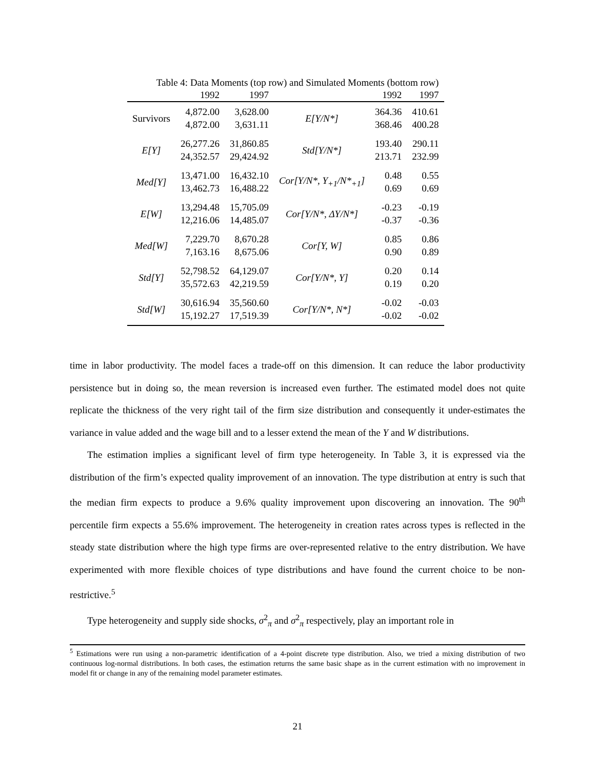Table 4: Data Moments (top row) and Simulated Moments (bottom row)
| | 1992 | 1997 | | 1992 | 1997 |
| --- | --- | --- | --- | --- | --- |
| Survivors | 4,872.00 4,872.00 | 3,628.00 3,631.11 | E[Y/N*] | 364.36 368.46 | 410.61 400.28 |
| E[Y] | 26,277.26 24,352.57 | 31,860.85 29,424.92 | Std[Y/N*] | 193.40 213.71 | 290.11 232.99 |
| Med[Y] | 13,471.00 13,462.73 | 16,432.10 16,488.22 | Cor[Y/N*, Y<sub>+1</sub>/N*<sub>+1</sub>] | 0.48 0.69 | 0.55 0.69 |
| E[W] | 13,294.48 12,216.06 | 15,705.09 14,485.07 | Cor[Y/N*, ΔY/N*] | -0.23 -0.37 | -0.19 -0.36 |
| Med[W] | 7,229.70 7,163.16 | 8,670.28 8,675.06 | Cor[Y, W] | 0.85 0.90 | 0.86 0.89 |
| Std[Y] | 52,798.52 35,572.63 | 64,129.07 42,219.59 | Cor[Y/N*, Y] | 0.20 0.19 | 0.14 0.20 |
| Std[W] | 30,616.94 15,192.27 | 35,560.60 17,519.39 | Cor[Y/N*, N*] | -0.02 -0.02 | -0.03 -0.02 |
time in labor productivity. The model faces a trade-off on this dimension. It can reduce the labor productivity persistence but in doing so, the mean reversion is increased even further. The estimated model does not quite replicate the thickness of the very right tail of the firm size distribution and consequently it under-estimates the variance in value added and the wage bill and to a lesser extend the mean of the Y and W distributions.
The estimation implies a significant level of firm type heterogeneity. In Table 3, it is expressed via the distribution of the firm’s expected quality improvement of an innovation. The type distribution at entry is such that the median firm expects to produce a 9.6% quality improvement upon discovering an innovation. The 90<sup>th</sup> percentile firm expects a 55.6% improvement. The heterogeneity in creation rates across types is reflected in the steady state distribution where the high type firms are over-represented relative to the entry distribution. We have experimented with more flexible choices of type distributions and have found the current choice to be non-restrictive.<sup>5</sup>
Type heterogeneity and supply side shocks, σ<sup>2</sup><sub>π</sub> and σ<sup>2</sup><sub>π</sub> respectively, play an important role in
<sup>5</sup> Estimations were run using a non-parametric identification of a 4-point discrete type distribution. Also, we tried a mixing distribution of two continuous log-normal distributions. In both cases, the estimation returns the same basic shape as in the current estimation with no improvement in model fit or change in any of the remaining model parameter estimates.
21